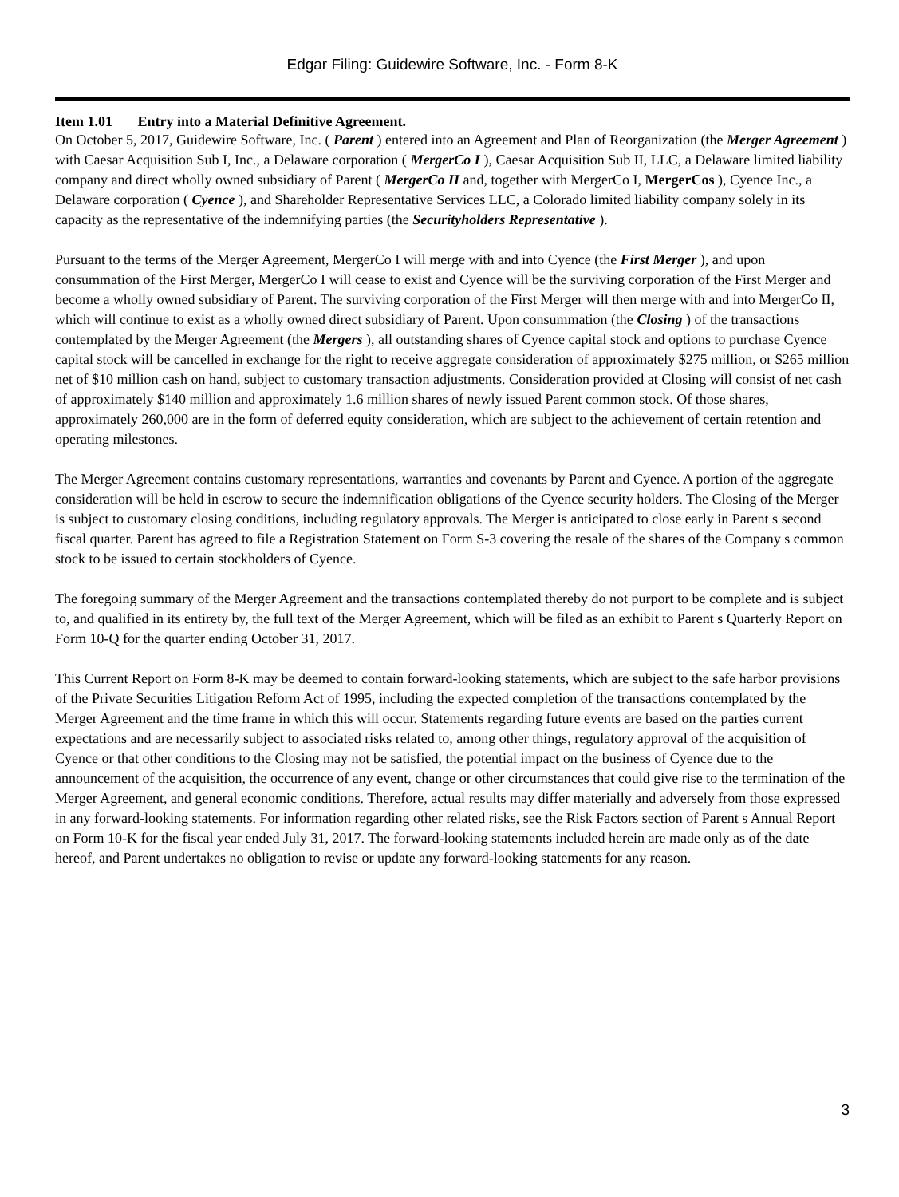Edgar Filing: Guidewire Software, Inc. - Form 8-K
Item 1.01 Entry into a Material Definitive Agreement.
On October 5, 2017, Guidewire Software, Inc. ( Parent ) entered into an Agreement and Plan of Reorganization (the Merger Agreement ) with Caesar Acquisition Sub I, Inc., a Delaware corporation ( MergerCo I ), Caesar Acquisition Sub II, LLC, a Delaware limited liability company and direct wholly owned subsidiary of Parent ( MergerCo II and, together with MergerCo I, MergerCos ), Cyence Inc., a Delaware corporation ( Cyence ), and Shareholder Representative Services LLC, a Colorado limited liability company solely in its capacity as the representative of the indemnifying parties (the Securityholders Representative ).
Pursuant to the terms of the Merger Agreement, MergerCo I will merge with and into Cyence (the First Merger ), and upon consummation of the First Merger, MergerCo I will cease to exist and Cyence will be the surviving corporation of the First Merger and become a wholly owned subsidiary of Parent. The surviving corporation of the First Merger will then merge with and into MergerCo II, which will continue to exist as a wholly owned direct subsidiary of Parent. Upon consummation (the Closing ) of the transactions contemplated by the Merger Agreement (the Mergers ), all outstanding shares of Cyence capital stock and options to purchase Cyence capital stock will be cancelled in exchange for the right to receive aggregate consideration of approximately $275 million, or $265 million net of $10 million cash on hand, subject to customary transaction adjustments. Consideration provided at Closing will consist of net cash of approximately $140 million and approximately 1.6 million shares of newly issued Parent common stock. Of those shares, approximately 260,000 are in the form of deferred equity consideration, which are subject to the achievement of certain retention and operating milestones.
The Merger Agreement contains customary representations, warranties and covenants by Parent and Cyence. A portion of the aggregate consideration will be held in escrow to secure the indemnification obligations of the Cyence security holders. The Closing of the Merger is subject to customary closing conditions, including regulatory approvals. The Merger is anticipated to close early in Parent s second fiscal quarter. Parent has agreed to file a Registration Statement on Form S-3 covering the resale of the shares of the Company s common stock to be issued to certain stockholders of Cyence.
The foregoing summary of the Merger Agreement and the transactions contemplated thereby do not purport to be complete and is subject to, and qualified in its entirety by, the full text of the Merger Agreement, which will be filed as an exhibit to Parent s Quarterly Report on Form 10-Q for the quarter ending October 31, 2017.
This Current Report on Form 8-K may be deemed to contain forward-looking statements, which are subject to the safe harbor provisions of the Private Securities Litigation Reform Act of 1995, including the expected completion of the transactions contemplated by the Merger Agreement and the time frame in which this will occur. Statements regarding future events are based on the parties current expectations and are necessarily subject to associated risks related to, among other things, regulatory approval of the acquisition of Cyence or that other conditions to the Closing may not be satisfied, the potential impact on the business of Cyence due to the announcement of the acquisition, the occurrence of any event, change or other circumstances that could give rise to the termination of the Merger Agreement, and general economic conditions. Therefore, actual results may differ materially and adversely from those expressed in any forward-looking statements. For information regarding other related risks, see the Risk Factors section of Parent s Annual Report on Form 10-K for the fiscal year ended July 31, 2017. The forward-looking statements included herein are made only as of the date hereof, and Parent undertakes no obligation to revise or update any forward-looking statements for any reason.
3